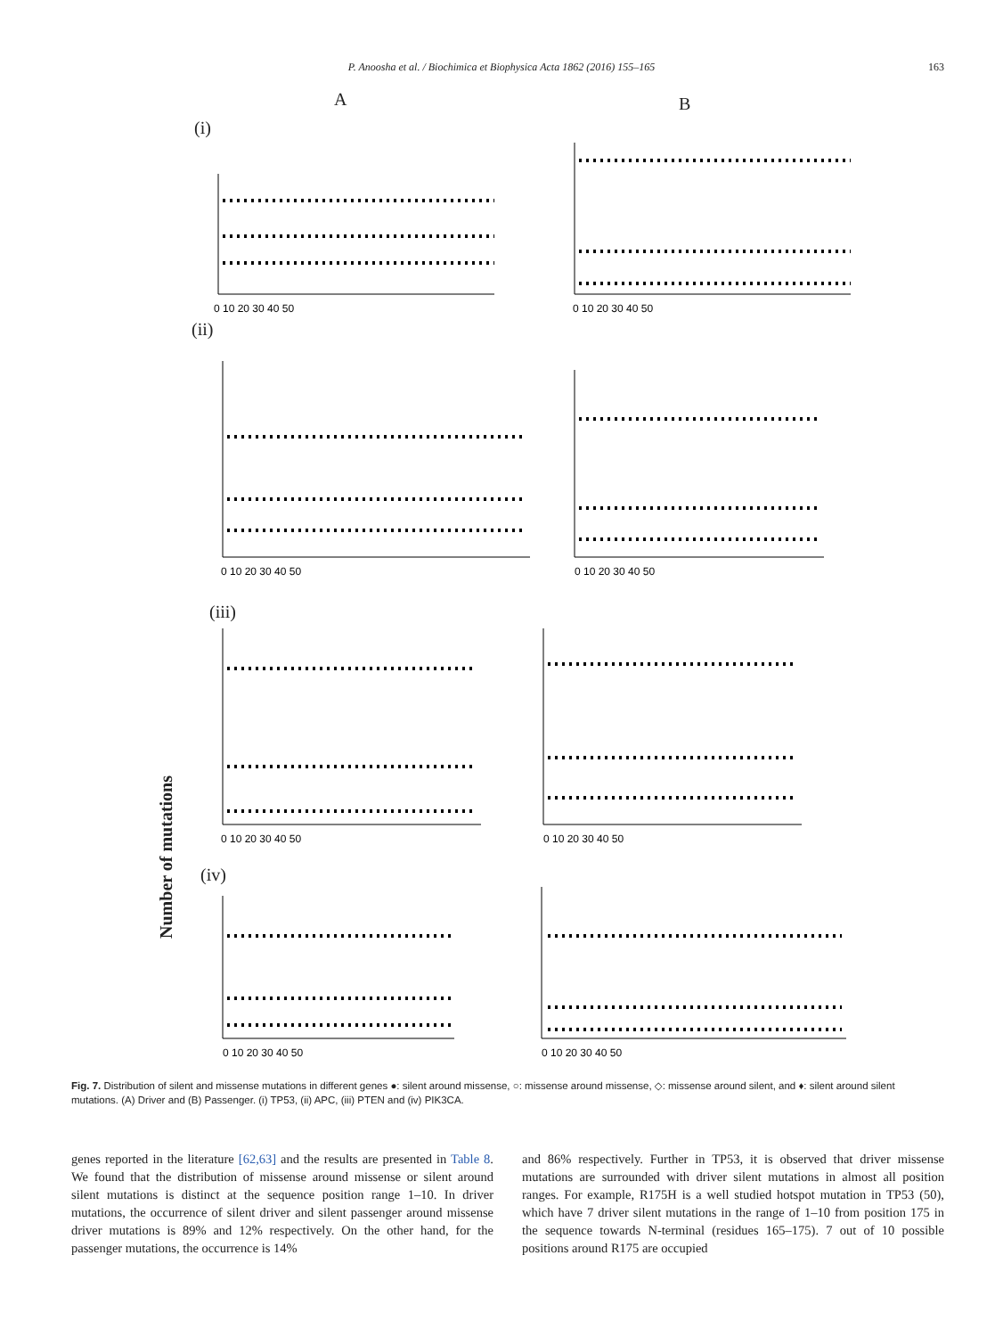P. Anoosha et al. / Biochimica et Biophysica Acta 1862 (2016) 155–165 163
A B
(i)
(ii)
(iii)
(iv)
Number of mutations
0 10 20 30 40 50
0 10 20 30 40 50
0 10 20 30 40 50
0 10 20 30 40 50
0 10 20 30 40 50
0 10 20 30 40 50
0 10 20 30 40 50
0 10 20 30 40 50
Fig. 7. Distribution of silent and missense mutations in different genes ●: silent around missense, ○: missense around missense, ◇: missense around silent, and ♦: silent around silent mutations. (A) Driver and (B) Passenger. (i) TP53, (ii) APC, (iii) PTEN and (iv) PIK3CA.
genes reported in the literature [62,63] and the results are presented in Table 8. We found that the distribution of missense around missense or silent around silent mutations is distinct at the sequence position range 1–10. In driver mutations, the occurrence of silent driver and silent passenger around missense driver mutations is 89% and 12% respectively. On the other hand, for the passenger mutations, the occurrence is 14%
and 86% respectively. Further in TP53, it is observed that driver missense mutations are surrounded with driver silent mutations in almost all position ranges. For example, R175H is a well studied hotspot mutation in TP53 (50), which have 7 driver silent mutations in the range of 1–10 from position 175 in the sequence towards N-terminal (residues 165–175). 7 out of 10 possible positions around R175 are occupied